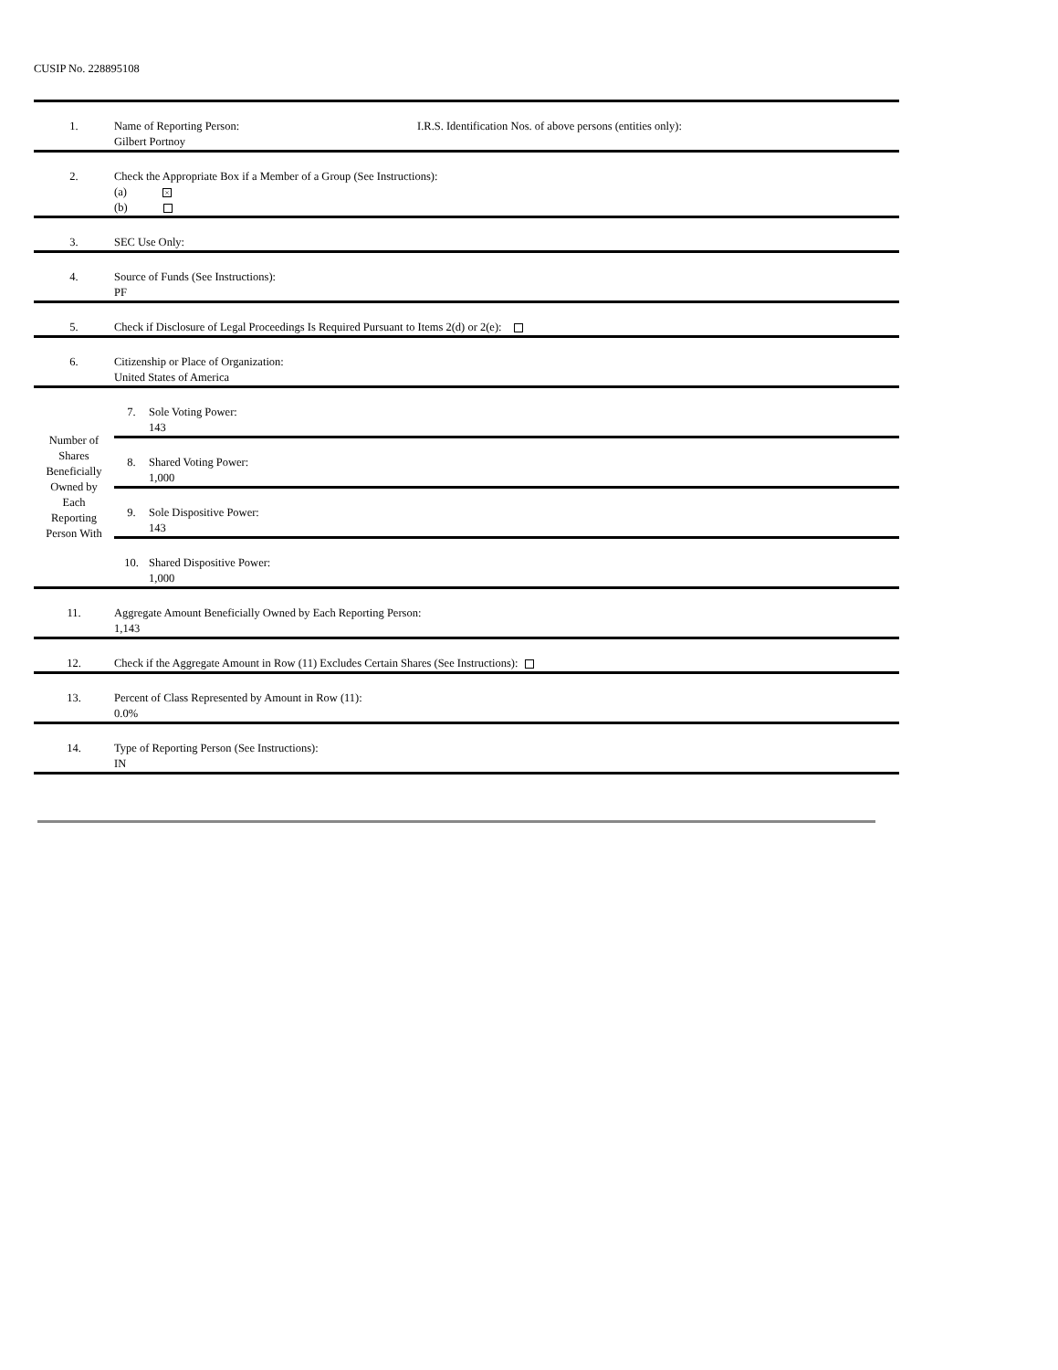CUSIP No. 228895108
| 1. | Name of Reporting Person: I.R.S. Identification Nos. of above persons (entities only): Gilbert Portnoy | |
| 2. | Check the Appropriate Box if a Member of a Group (See Instructions): (a) × (b) | |
| 3. | SEC Use Only: | |
| 4. | Source of Funds (See Instructions): PF | |
| 5. | Check if Disclosure of Legal Proceedings Is Required Pursuant to Items 2(d) or 2(e): | |
| 6. | Citizenship or Place of Organization: United States of America | |
| Number of Shares Beneficially Owned by Each Reporting Person With | 7. | Sole Voting Power: 143 |
| | 8. | Shared Voting Power: 1,000 |
| | 9. | Sole Dispositive Power: 143 |
| | 10. | Shared Dispositive Power: 1,000 |
| 11. | Aggregate Amount Beneficially Owned by Each Reporting Person: 1,143 | |
| 12. | Check if the Aggregate Amount in Row (11) Excludes Certain Shares (See Instructions): | |
| 13. | Percent of Class Represented by Amount in Row (11): 0.0% | |
| 14. | Type of Reporting Person (See Instructions): IN | |